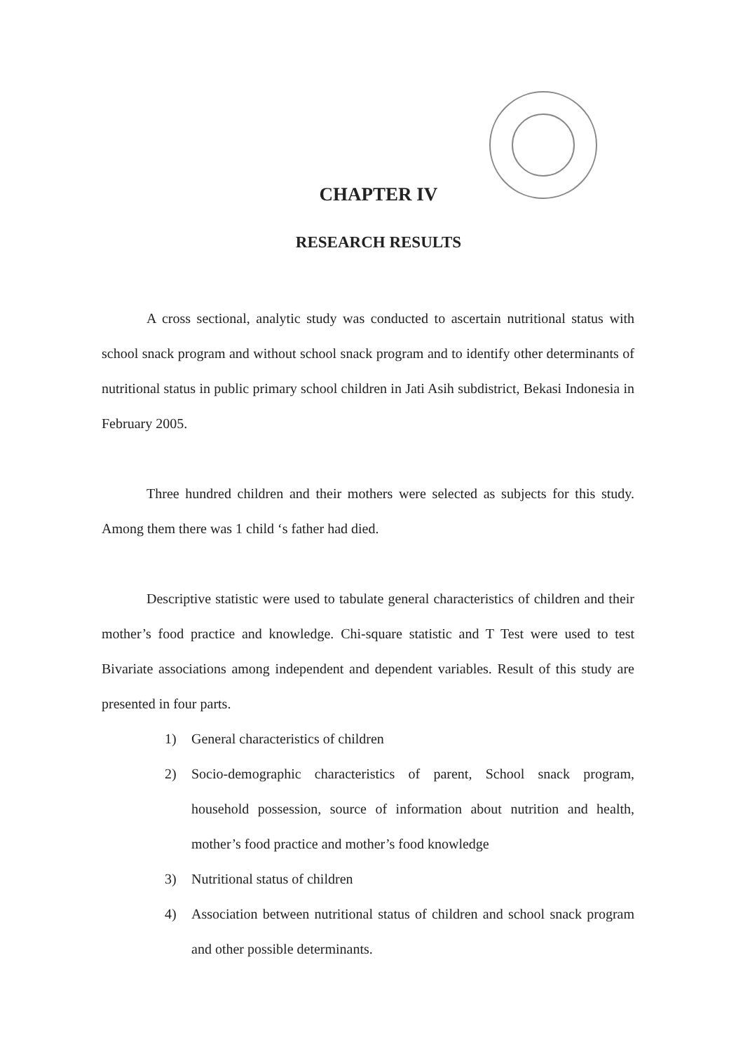CHAPTER IV
RESEARCH RESULTS
A cross sectional, analytic study was conducted to ascertain nutritional status with school snack program and without school snack program and to identify other determinants of nutritional status in public primary school children in Jati Asih subdistrict, Bekasi Indonesia in February 2005.
Three hundred children and their mothers were selected as subjects for this study. Among them there was 1 child ‘s father had died.
Descriptive statistic were used to tabulate general characteristics of children and their mother’s food practice and knowledge. Chi-square statistic and T Test were used to test Bivariate associations among independent and dependent variables. Result of this study are presented in four parts.
1) General characteristics of children
2) Socio-demographic characteristics of parent, School snack program, household possession, source of information about nutrition and health, mother’s food practice and mother’s food knowledge
3) Nutritional status of children
4) Association between nutritional status of children and school snack program and other possible determinants.